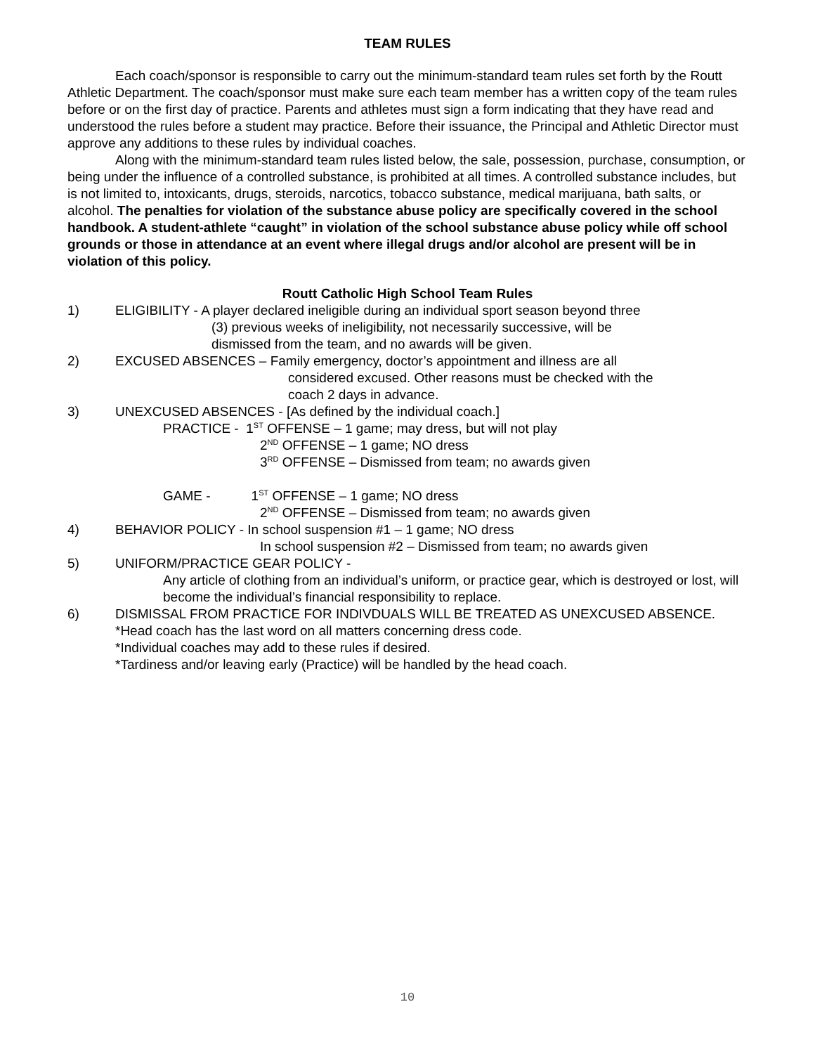TEAM RULES
Each coach/sponsor is responsible to carry out the minimum-standard team rules set forth by the Routt Athletic Department. The coach/sponsor must make sure each team member has a written copy of the team rules before or on the first day of practice. Parents and athletes must sign a form indicating that they have read and understood the rules before a student may practice. Before their issuance, the Principal and Athletic Director must approve any additions to these rules by individual coaches.
Along with the minimum-standard team rules listed below, the sale, possession, purchase, consumption, or being under the influence of a controlled substance, is prohibited at all times. A controlled substance includes, but is not limited to, intoxicants, drugs, steroids, narcotics, tobacco substance, medical marijuana, bath salts, or alcohol. The penalties for violation of the substance abuse policy are specifically covered in the school handbook. A student-athlete “caught” in violation of the school substance abuse policy while off school grounds or those in attendance at an event where illegal drugs and/or alcohol are present will be in violation of this policy.
Routt Catholic High School Team Rules
1) ELIGIBILITY - A player declared ineligible during an individual sport season beyond three
(3) previous weeks of ineligibility, not necessarily successive, will be
dismissed from the team, and no awards will be given.
2) EXCUSED ABSENCES – Family emergency, doctor’s appointment and illness are all
considered excused. Other reasons must be checked with the
coach 2 days in advance.
3) UNEXCUSED ABSENCES - [As defined by the individual coach.]
PRACTICE - 1<sup>ST</sup> OFFENSE – 1 game; may dress, but will not play
2<sup>ND</sup> OFFENSE – 1 game; NO dress
3<sup>RD</sup> OFFENSE – Dismissed from team; no awards given
GAME - 1<sup>ST</sup> OFFENSE – 1 game; NO dress
2<sup>ND</sup> OFFENSE – Dismissed from team; no awards given
4) BEHAVIOR POLICY - In school suspension #1 – 1 game; NO dress
In school suspension #2 – Dismissed from team; no awards given
5) UNIFORM/PRACTICE GEAR POLICY -
Any article of clothing from an individual’s uniform, or practice gear, which is destroyed or lost, will become the individual’s financial responsibility to replace.
6) DISMISSAL FROM PRACTICE FOR INDIVDUALS WILL BE TREATED AS UNEXCUSED ABSENCE.
*Head coach has the last word on all matters concerning dress code.
*Individual coaches may add to these rules if desired.
*Tardiness and/or leaving early (Practice) will be handled by the head coach.
10